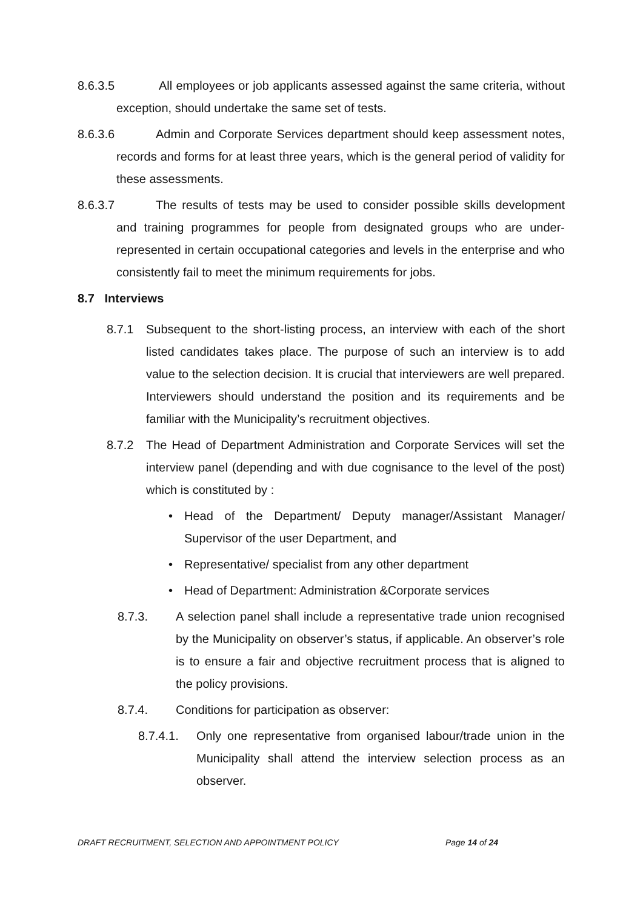8.6.3.5 All employees or job applicants assessed against the same criteria, without exception, should undertake the same set of tests.
8.6.3.6 Admin and Corporate Services department should keep assessment notes, records and forms for at least three years, which is the general period of validity for these assessments.
8.6.3.7 The results of tests may be used to consider possible skills development and training programmes for people from designated groups who are under-represented in certain occupational categories and levels in the enterprise and who consistently fail to meet the minimum requirements for jobs.
8.7 Interviews
8.7.1 Subsequent to the short-listing process, an interview with each of the short listed candidates takes place. The purpose of such an interview is to add value to the selection decision. It is crucial that interviewers are well prepared. Interviewers should understand the position and its requirements and be familiar with the Municipality’s recruitment objectives.
8.7.2 The Head of Department Administration and Corporate Services will set the interview panel (depending and with due cognisance to the level of the post) which is constituted by :
• Head of the Department/ Deputy manager/Assistant Manager/ Supervisor of the user Department, and
• Representative/ specialist from any other department
• Head of Department: Administration &Corporate services
8.7.3. A selection panel shall include a representative trade union recognised by the Municipality on observer’s status, if applicable. An observer’s role is to ensure a fair and objective recruitment process that is aligned to the policy provisions.
8.7.4. Conditions for participation as observer:
8.7.4.1. Only one representative from organised labour/trade union in the Municipality shall attend the interview selection process as an observer.
DRAFT RECRUITMENT, SELECTION AND APPOINTMENT POLICY Page 14 of 24